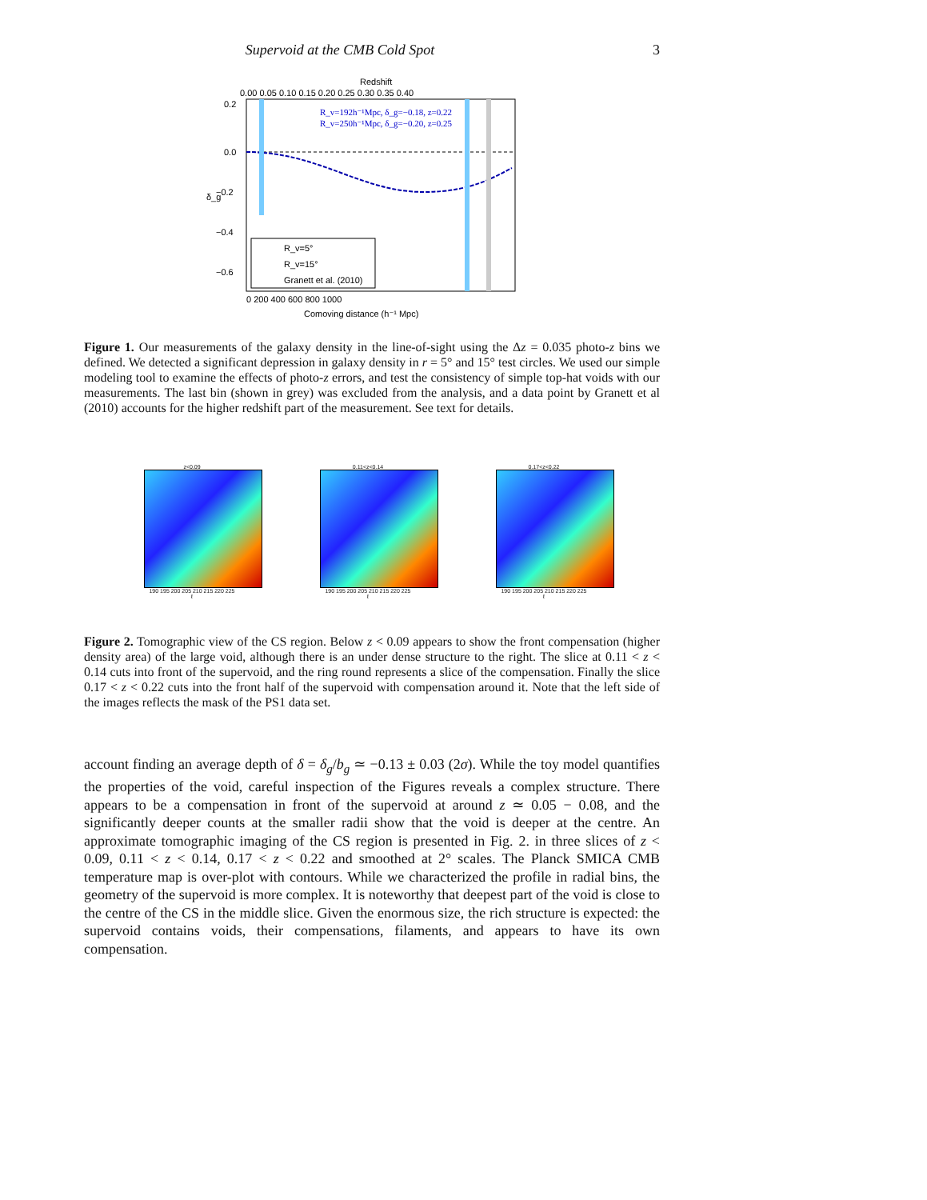Supervoid at the CMB Cold Spot 3
Redshift
0.00 0.05 0.10 0.15 0.20 0.25 0.30 0.35 0.40
R_v=192h⁻¹Mpc, δ_g=−0.18, z=0.22
R_v=250h⁻¹Mpc, δ_g=−0.20, z=0.25
0.2
0.0
−0.2
−0.4
−0.6
R_v=5°
R_v=15°
Granett et al. (2010)
0 200 400 600 800 1000
Comoving distance (h⁻¹ Mpc)
δ_g
Figure 1. Our measurements of the galaxy density in the line-of-sight using the Δz = 0.035 photo-z bins we defined. We detected a significant depression in galaxy density in r = 5° and 15° test circles. We used our simple modeling tool to examine the effects of photo-z errors, and test the consistency of simple top-hat voids with our measurements. The last bin (shown in grey) was excluded from the analysis, and a data point by Granett et al (2010) accounts for the higher redshift part of the measurement. See text for details.
z<0.09
190 195 200 205 210 215 220 225
ℓ
0.11<z<0.14
190 195 200 205 210 215 220 225
ℓ
0.17<z<0.22
190 195 200 205 210 215 220 225
ℓ
Figure 2. Tomographic view of the CS region. Below z < 0.09 appears to show the front compensation (higher density area) of the large void, although there is an under dense structure to the right. The slice at 0.11 < z < 0.14 cuts into front of the supervoid, and the ring round represents a slice of the compensation. Finally the slice 0.17 < z < 0.22 cuts into the front half of the supervoid with compensation around it. Note that the left side of the images reflects the mask of the PS1 data set.
account finding an average depth of δ = δ<sub>g</sub>/b<sub>g</sub> ≃ −0.13 ± 0.03 (2σ). While the toy model quantifies the properties of the void, careful inspection of the Figures reveals a complex structure. There appears to be a compensation in front of the supervoid at around z ≃ 0.05 − 0.08, and the significantly deeper counts at the smaller radii show that the void is deeper at the centre. An approximate tomographic imaging of the CS region is presented in Fig. 2. in three slices of z < 0.09, 0.11 < z < 0.14, 0.17 < z < 0.22 and smoothed at 2° scales. The Planck SMICA CMB temperature map is over-plot with contours. While we characterized the profile in radial bins, the geometry of the supervoid is more complex. It is noteworthy that deepest part of the void is close to the centre of the CS in the middle slice. Given the enormous size, the rich structure is expected: the supervoid contains voids, their compensations, filaments, and appears to have its own compensation.